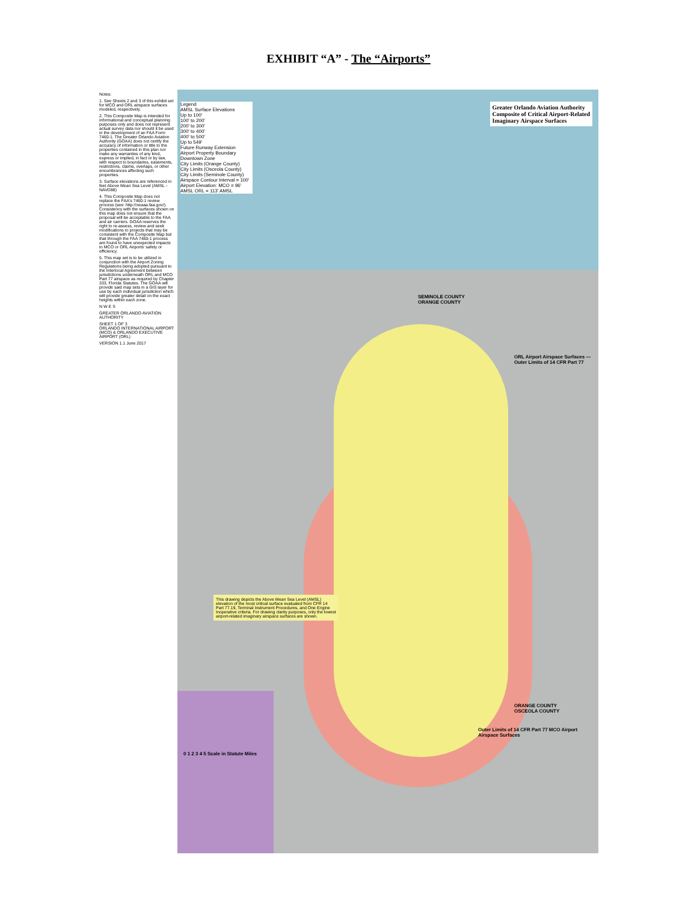EXHIBIT “A” - The “Airports”
Notes:
1. See Sheets 2 and 3 of this exhibit set for MCO and ORL airspace surfaces modeled, respectively.
2. This Composite Map is intended for informational and conceptual planning purposes only and does not represent actual survey data nor should it be used in the development of an FAA Form 7460-1. The Greater Orlando Aviation Authority (GOAA) does not certify the accuracy of information or title to the properties contained in this plan nor make any warranties of any kind, express or implied, in fact or by law, with respect to boundaries, easements, restrictions, claims, overlaps, or other encumbrances affecting such properties.
3. Surface elevations are referenced in feet Above Mean Sea Level (AMSL - NAVD88)
4. This Composite Map does not replace the FAA's 7460-1 review process (see: http://oeaaa.faa.gov/). Consistency with the surfaces shown on this map does not ensure that the proposal will be acceptable to the FAA and air carriers. GOAA reserves the right to re-assess, review and seek modifications to projects that may be consistent with the Composite Map but that through the FAA 7460-1 process are found to have unexpected impacts to MCO or ORL Airports' safety or efficiency.
5. This map set is to be utilized in conjunction with the Airport Zoning Regulations being adopted pursuant to the Interlocal Agreement between jurisdictions underneath ORL and MCO Part 77 airspace as required by Chapter 333, Florida Statutes. The GOAA will provide said map sets in a GIS layer for use by each individual jurisdiction which will provide greater detail on the exact heights within each zone.
N W E S
GREATER ORLANDO AVIATION AUTHORITY
SHEET 1 OF 3
ORLANDO INTERNATIONAL AIRPORT (MCO) & ORLANDO EXECUTIVE AIRPORT (ORL)
VERSION 1.1 June 2017
Legend
AMSL Surface Elevations
Up to 100'
100' to 200'
200' to 300'
300' to 400'
400' to 500'
Up to 549'
Future Runway Extension
Airport Property Boundary
Downtown Zone
City Limits (Orange County)
City Limits (Osceola County)
City Limits (Seminole County)
Airspace Contour Interval = 100'
Airport Elevation: MCO = 96' AMSL ORL = 113' AMSL
Greater Orlando Aviation Authority
Composite of Critical Airport-Related
Imaginary Airspace Surfaces
SEMINOLE COUNTY
ORANGE COUNTY
ORL Airport Airspace Surfaces — Outer Limits of 14 CFR Part 77
ORANGE COUNTY
OSCEOLA COUNTY
Outer Limits of 14 CFR Part 77 MCO Airport Airspace Surfaces
This drawing depicts the Above Mean Sea Level (AMSL) elevation of the most critical surface evaluated from CFR 14 Part 77.19, Terminal Instrument Procedures, and One Engine Inoperative criteria. For drawing clarity purposes, only the lowest airport-related imaginary airspace surfaces are shown.
0 1 2 3 4 5 Scale in Statute Miles